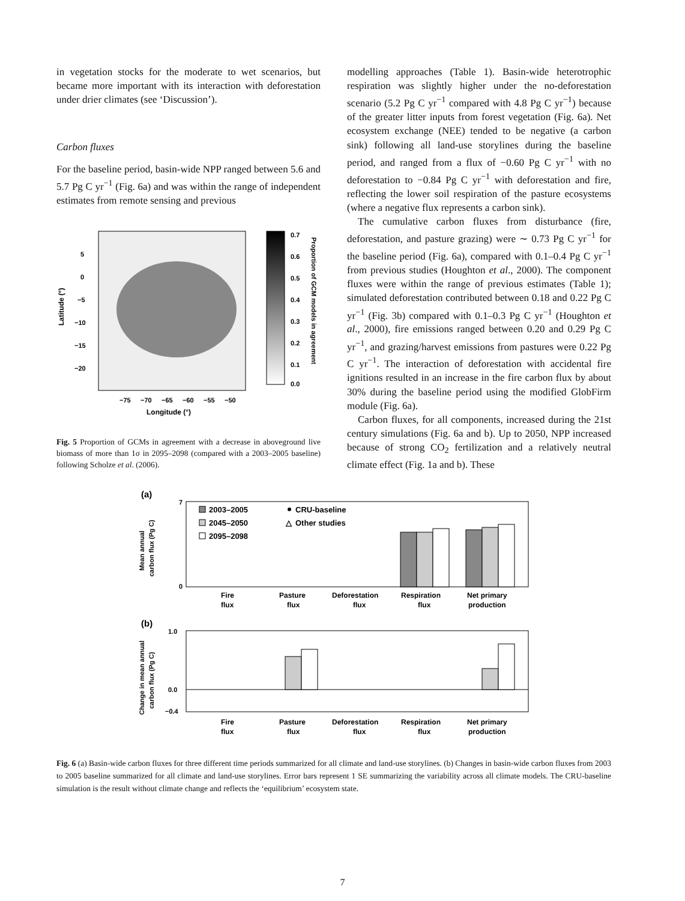in vegetation stocks for the moderate to wet scenarios, but became more important with its interaction with deforestation under drier climates (see ‘Discussion’).
Carbon fluxes
For the baseline period, basin-wide NPP ranged between 5.6 and 5.7 Pg C yr<sup>−1</sup> (Fig. 6a) and was within the range of independent estimates from remote sensing and previous
Latitude (°)
5
0
−5
−10
−15
−20
−75
−70
−65
−60
−55
−50
Longitude (°)
0.7
0.6
0.5
0.4
0.3
0.2
0.1
0.0
Proportion of GCM models in agreement
Fig. 5 Proportion of GCMs in agreement with a decrease in aboveground live biomass of more than 1σ in 2095–2098 (compared with a 2003–2005 baseline) following Scholze et al. (2006).
modelling approaches (Table 1). Basin-wide heterotrophic respiration was slightly higher under the no-deforestation scenario (5.2 Pg C yr<sup>−1</sup> compared with 4.8 Pg C yr<sup>−1</sup>) because of the greater litter inputs from forest vegetation (Fig. 6a). Net ecosystem exchange (NEE) tended to be negative (a carbon sink) following all land-use storylines during the baseline period, and ranged from a flux of −0.60 Pg C yr<sup>−1</sup> with no deforestation to −0.84 Pg C yr<sup>−1</sup> with deforestation and fire, reflecting the lower soil respiration of the pasture ecosystems (where a negative flux represents a carbon sink).
The cumulative carbon fluxes from disturbance (fire, deforestation, and pasture grazing) were ∼ 0.73 Pg C yr<sup>−1</sup> for the baseline period (Fig. 6a), compared with 0.1–0.4 Pg C yr<sup>−1</sup> from previous studies (Houghton et al., 2000). The component fluxes were within the range of previous estimates (Table 1); simulated deforestation contributed between 0.18 and 0.22 Pg C yr<sup>−1</sup> (Fig. 3b) compared with 0.1–0.3 Pg C yr<sup>−1</sup> (Houghton et al., 2000), fire emissions ranged between 0.20 and 0.29 Pg C yr<sup>−1</sup>, and grazing/harvest emissions from pastures were 0.22 Pg C yr<sup>−1</sup>. The interaction of deforestation with accidental fire ignitions resulted in an increase in the fire carbon flux by about 30% during the baseline period using the modified GlobFirm module (Fig. 6a).
Carbon fluxes, for all components, increased during the 21st century simulations (Fig. 6a and b). Up to 2050, NPP increased because of strong CO<sub>2</sub> fertilization and a relatively neutral climate effect (Fig. 1a and b). These
(a)
Mean annual
carbon flux (Pg C)
7
0
2003–2005
2045–2050
2095–2098
CRU-baseline
△
Other studies
Fire
flux
Pasture
flux
Deforestation
flux
Respiration
flux
Net primary
production
(b)
Change in mean annual
carbon flux (Pg C)
1.0
0.0
−0.4
Fire
flux
Pasture
flux
Deforestation
flux
Respiration
flux
Net primary
production
Fig. 6 (a) Basin-wide carbon fluxes for three different time periods summarized for all climate and land-use storylines. (b) Changes in basin-wide carbon fluxes from 2003 to 2005 baseline summarized for all climate and land-use storylines. Error bars represent 1 SE summarizing the variability across all climate models. The CRU-baseline simulation is the result without climate change and reflects the ‘equilibrium’ ecosystem state.
7